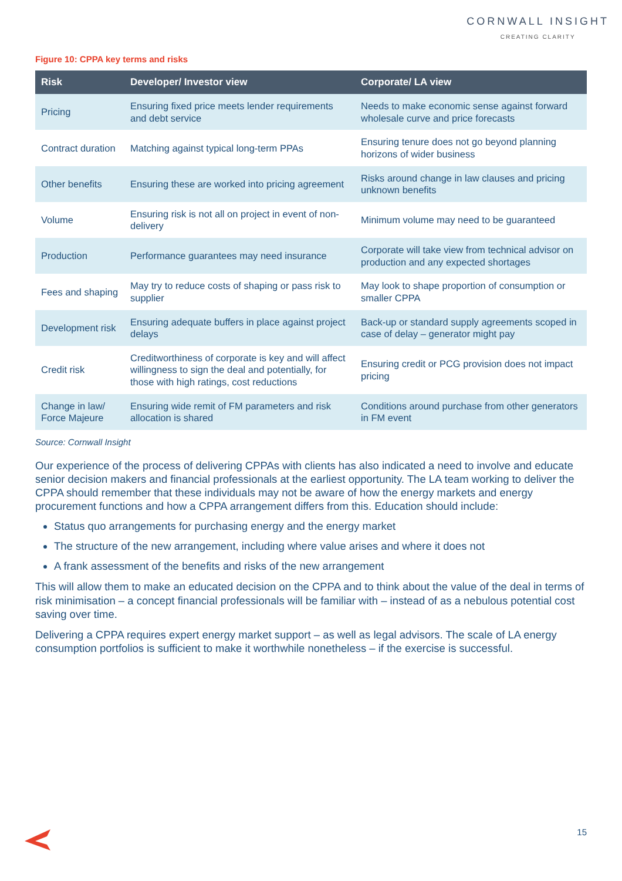CORNWALL INSIGHT
CREATING CLARITY
Figure 10: CPPA key terms and risks
| Risk | Developer/ Investor view | Corporate/ LA view |
| --- | --- | --- |
| Pricing | Ensuring fixed price meets lender requirements and debt service | Needs to make economic sense against forward wholesale curve and price forecasts |
| Contract duration | Matching against typical long-term PPAs | Ensuring tenure does not go beyond planning horizons of wider business |
| Other benefits | Ensuring these are worked into pricing agreement | Risks around change in law clauses and pricing unknown benefits |
| Volume | Ensuring risk is not all on project in event of non-delivery | Minimum volume may need to be guaranteed |
| Production | Performance guarantees may need insurance | Corporate will take view from technical advisor on production and any expected shortages |
| Fees and shaping | May try to reduce costs of shaping or pass risk to supplier | May look to shape proportion of consumption or smaller CPPA |
| Development risk | Ensuring adequate buffers in place against project delays | Back-up or standard supply agreements scoped in case of delay – generator might pay |
| Credit risk | Creditworthiness of corporate is key and will affect willingness to sign the deal and potentially, for those with high ratings, cost reductions | Ensuring credit or PCG provision does not impact pricing |
| Change in law/ Force Majeure | Ensuring wide remit of FM parameters and risk allocation is shared | Conditions around purchase from other generators in FM event |
Source: Cornwall Insight
Our experience of the process of delivering CPPAs with clients has also indicated a need to involve and educate senior decision makers and financial professionals at the earliest opportunity. The LA team working to deliver the CPPA should remember that these individuals may not be aware of how the energy markets and energy procurement functions and how a CPPA arrangement differs from this. Education should include:
Status quo arrangements for purchasing energy and the energy market
The structure of the new arrangement, including where value arises and where it does not
A frank assessment of the benefits and risks of the new arrangement
This will allow them to make an educated decision on the CPPA and to think about the value of the deal in terms of risk minimisation – a concept financial professionals will be familiar with – instead of as a nebulous potential cost saving over time.
Delivering a CPPA requires expert energy market support – as well as legal advisors. The scale of LA energy consumption portfolios is sufficient to make it worthwhile nonetheless – if the exercise is successful.
15